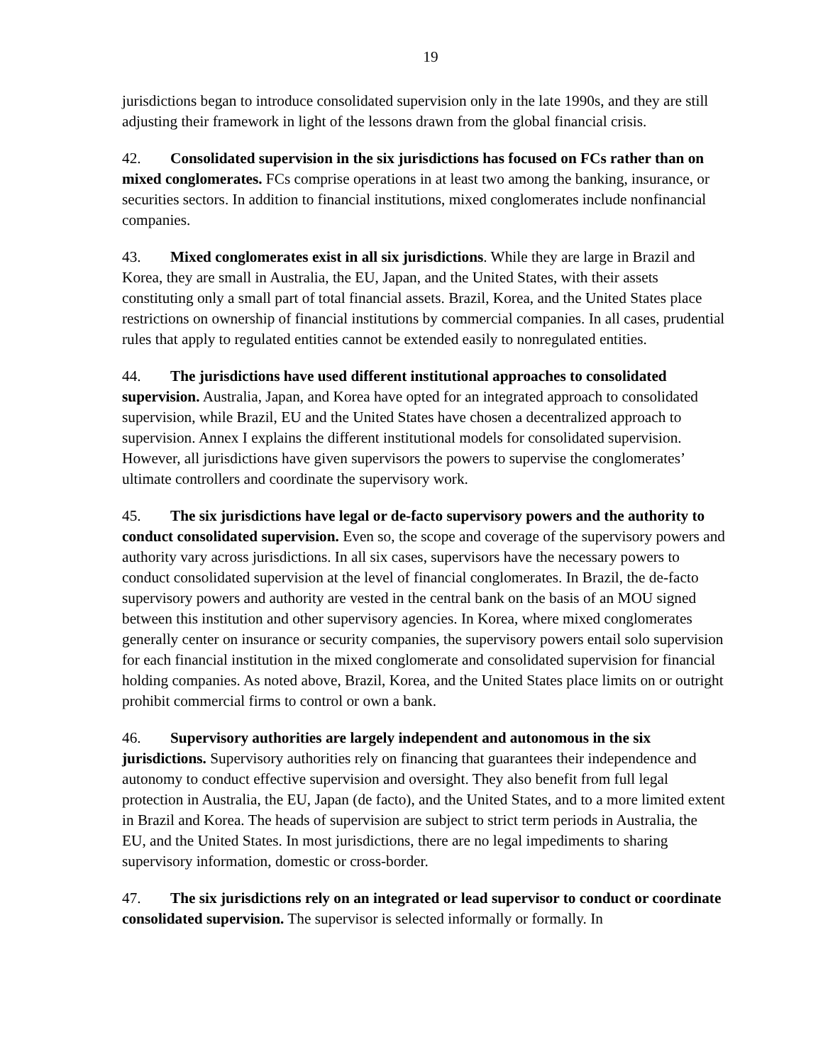19
jurisdictions began to introduce consolidated supervision only in the late 1990s, and they are still adjusting their framework in light of the lessons drawn from the global financial crisis.
42. Consolidated supervision in the six jurisdictions has focused on FCs rather than on mixed conglomerates. FCs comprise operations in at least two among the banking, insurance, or securities sectors. In addition to financial institutions, mixed conglomerates include nonfinancial companies.
43. Mixed conglomerates exist in all six jurisdictions. While they are large in Brazil and Korea, they are small in Australia, the EU, Japan, and the United States, with their assets constituting only a small part of total financial assets. Brazil, Korea, and the United States place restrictions on ownership of financial institutions by commercial companies. In all cases, prudential rules that apply to regulated entities cannot be extended easily to nonregulated entities.
44. The jurisdictions have used different institutional approaches to consolidated supervision. Australia, Japan, and Korea have opted for an integrated approach to consolidated supervision, while Brazil, EU and the United States have chosen a decentralized approach to supervision. Annex I explains the different institutional models for consolidated supervision. However, all jurisdictions have given supervisors the powers to supervise the conglomerates’ ultimate controllers and coordinate the supervisory work.
45. The six jurisdictions have legal or de-facto supervisory powers and the authority to conduct consolidated supervision. Even so, the scope and coverage of the supervisory powers and authority vary across jurisdictions. In all six cases, supervisors have the necessary powers to conduct consolidated supervision at the level of financial conglomerates. In Brazil, the de-facto supervisory powers and authority are vested in the central bank on the basis of an MOU signed between this institution and other supervisory agencies. In Korea, where mixed conglomerates generally center on insurance or security companies, the supervisory powers entail solo supervision for each financial institution in the mixed conglomerate and consolidated supervision for financial holding companies. As noted above, Brazil, Korea, and the United States place limits on or outright prohibit commercial firms to control or own a bank.
46. Supervisory authorities are largely independent and autonomous in the six jurisdictions. Supervisory authorities rely on financing that guarantees their independence and autonomy to conduct effective supervision and oversight. They also benefit from full legal protection in Australia, the EU, Japan (de facto), and the United States, and to a more limited extent in Brazil and Korea. The heads of supervision are subject to strict term periods in Australia, the EU, and the United States. In most jurisdictions, there are no legal impediments to sharing supervisory information, domestic or cross-border.
47. The six jurisdictions rely on an integrated or lead supervisor to conduct or coordinate consolidated supervision. The supervisor is selected informally or formally. In